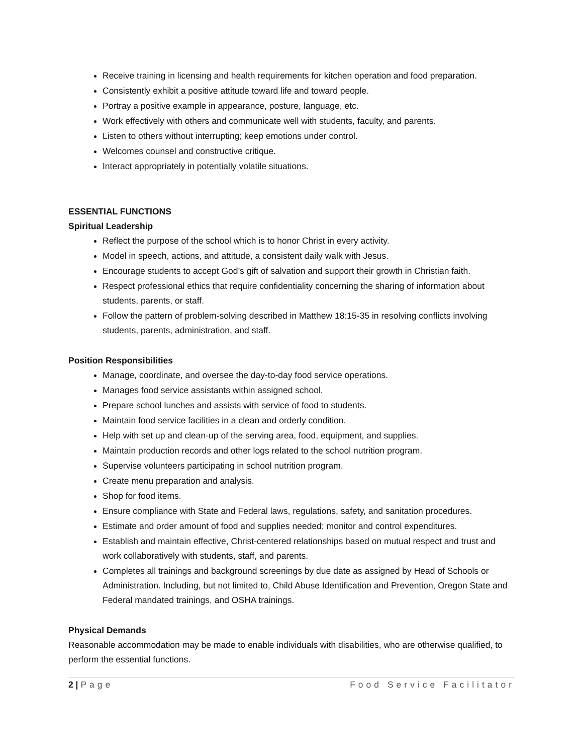Receive training in licensing and health requirements for kitchen operation and food preparation.
Consistently exhibit a positive attitude toward life and toward people.
Portray a positive example in appearance, posture, language, etc.
Work effectively with others and communicate well with students, faculty, and parents.
Listen to others without interrupting; keep emotions under control.
Welcomes counsel and constructive critique.
Interact appropriately in potentially volatile situations.
ESSENTIAL FUNCTIONS
Spiritual Leadership
Reflect the purpose of the school which is to honor Christ in every activity.
Model in speech, actions, and attitude, a consistent daily walk with Jesus.
Encourage students to accept God’s gift of salvation and support their growth in Christian faith.
Respect professional ethics that require confidentiality concerning the sharing of information about students, parents, or staff.
Follow the pattern of problem-solving described in Matthew 18:15-35 in resolving conflicts involving students, parents, administration, and staff.
Position Responsibilities
Manage, coordinate, and oversee the day-to-day food service operations.
Manages food service assistants within assigned school.
Prepare school lunches and assists with service of food to students.
Maintain food service facilities in a clean and orderly condition.
Help with set up and clean-up of the serving area, food, equipment, and supplies.
Maintain production records and other logs related to the school nutrition program.
Supervise volunteers participating in school nutrition program.
Create menu preparation and analysis.
Shop for food items.
Ensure compliance with State and Federal laws, regulations, safety, and sanitation procedures.
Estimate and order amount of food and supplies needed; monitor and control expenditures.
Establish and maintain effective, Christ-centered relationships based on mutual respect and trust and work collaboratively with students, staff, and parents.
Completes all trainings and background screenings by due date as assigned by Head of Schools or Administration. Including, but not limited to, Child Abuse Identification and Prevention, Oregon State and Federal mandated trainings, and OSHA trainings.
Physical Demands
Reasonable accommodation may be made to enable individuals with disabilities, who are otherwise qualified, to perform the essential functions.
2 | Page Food Service Facilitator